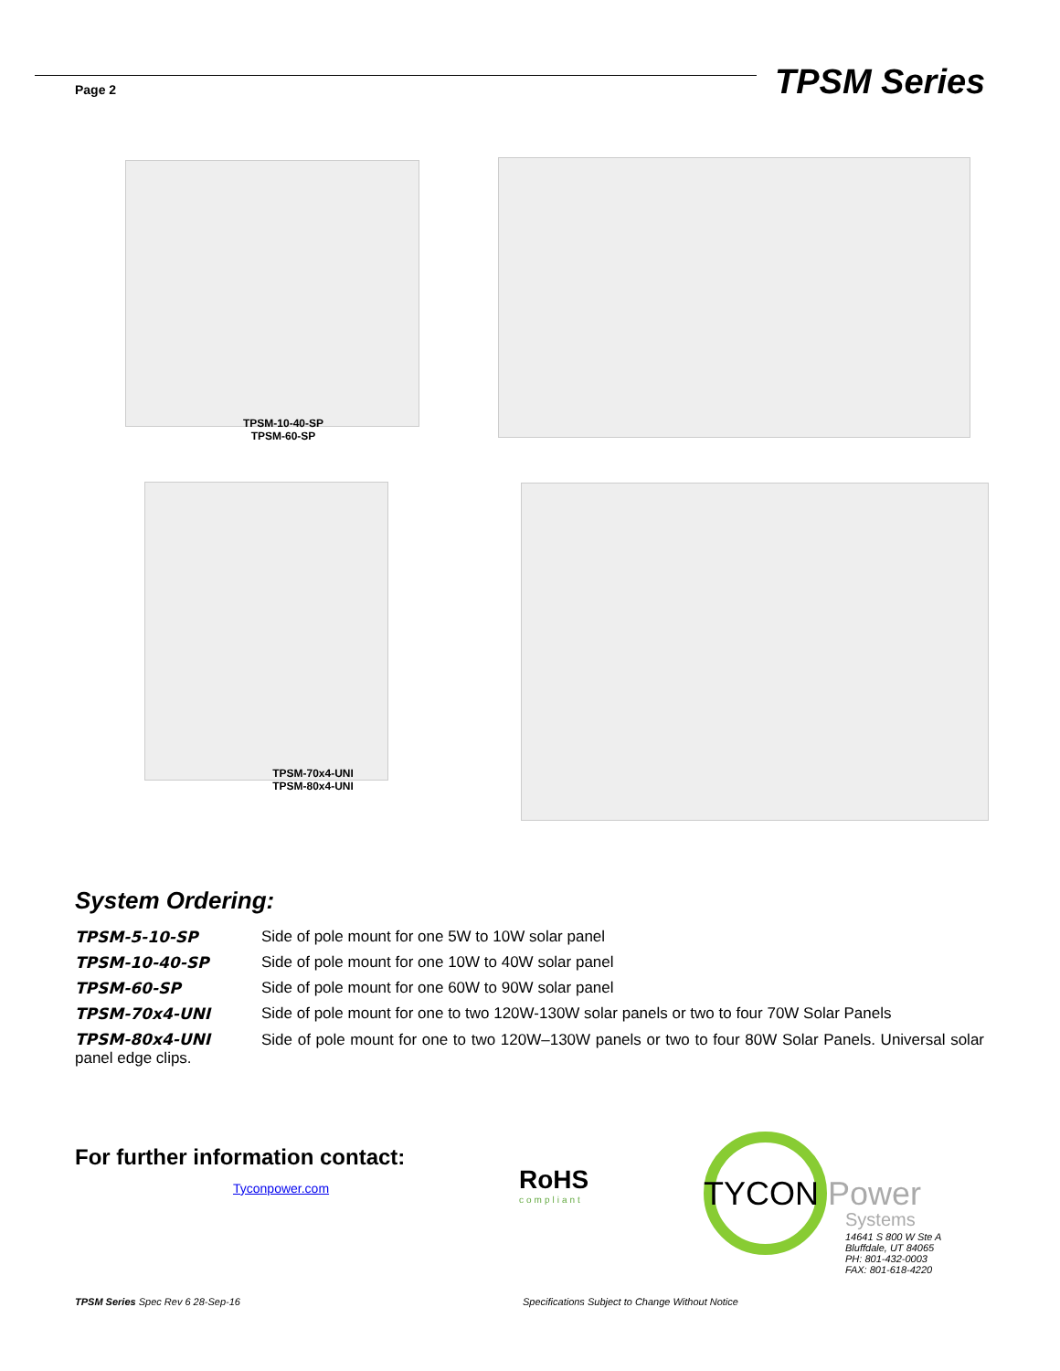Page 2 TPSM Series
TPSM-10-40-SP
TPSM-60-SP
TPSM-70x4-UNI
TPSM-80x4-UNI
System Ordering:
TPSM-5-10-SP Side of pole mount for one 5W to 10W solar panel
TPSM-10-40-SP Side of pole mount for one 10W to 40W solar panel
TPSM-60-SP Side of pole mount for one 60W to 90W solar panel
TPSM-70x4-UNI Side of pole mount for one to two 120W-130W solar panels or two to four 70W Solar Panels
TPSM-80x4-UNI Side of pole mount for one to two 120W–130W panels or two to four 80W Solar Panels. Universal solar panel edge clips.
For further information contact:
Tyconpower.com
RoHS
compliant
TYCON Power
Systems
14641 S 800 W Ste A
Bluffdale, UT 84065
PH: 801-432-0003
FAX: 801-618-4220
TPSM Series Spec Rev 6 28-Sep-16
Specifications Subject to Change Without Notice